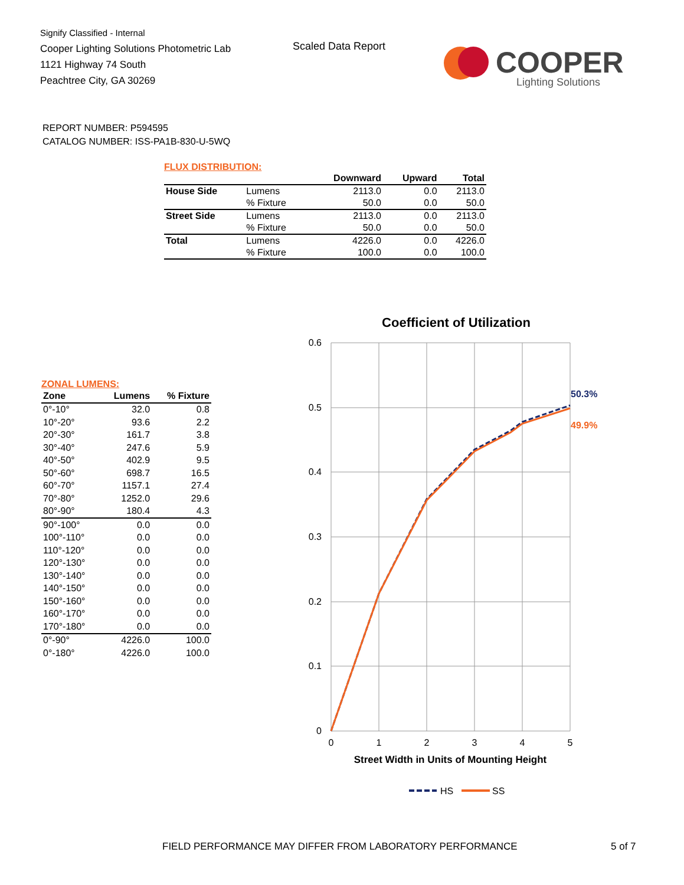Signify Classified - Internal
Cooper Lighting Solutions Photometric Lab
1121 Highway 74 South
Peachtree City, GA 30269
Scaled Data Report
COOPER
Lighting Solutions
REPORT NUMBER: P594595
CATALOG NUMBER: ISS-PA1B-830-U-5WQ
FLUX DISTRIBUTION:
| | | Downward | Upward | Total |
| --- | --- | --- | --- | --- |
| House Side | Lumens | 2113.0 | 0.0 | 2113.0 |
| | % Fixture | 50.0 | 0.0 | 50.0 |
| Street Side | Lumens | 2113.0 | 0.0 | 2113.0 |
| | % Fixture | 50.0 | 0.0 | 50.0 |
| Total | Lumens | 4226.0 | 0.0 | 4226.0 |
| | % Fixture | 100.0 | 0.0 | 100.0 |
ZONAL LUMENS:
| Zone | Lumens | % Fixture |
| --- | --- | --- |
| 0°-10° | 32.0 | 0.8 |
| 10°-20° | 93.6 | 2.2 |
| 20°-30° | 161.7 | 3.8 |
| 30°-40° | 247.6 | 5.9 |
| 40°-50° | 402.9 | 9.5 |
| 50°-60° | 698.7 | 16.5 |
| 60°-70° | 1157.1 | 27.4 |
| 70°-80° | 1252.0 | 29.6 |
| 80°-90° | 180.4 | 4.3 |
| 90°-100° | 0.0 | 0.0 |
| 100°-110° | 0.0 | 0.0 |
| 110°-120° | 0.0 | 0.0 |
| 120°-130° | 0.0 | 0.0 |
| 130°-140° | 0.0 | 0.0 |
| 140°-150° | 0.0 | 0.0 |
| 150°-160° | 0.0 | 0.0 |
| 160°-170° | 0.0 | 0.0 |
| 170°-180° | 0.0 | 0.0 |
| 0°-90° | 4226.0 | 100.0 |
| 0°-180° | 4226.0 | 100.0 |
Coefficient of Utilization
0.6
0.5
0.4
0.3
0.2
0.1
0
0
1
2
3
4
5
50.3%
49.9%
Street Width in Units of Mounting Height
HS
SS
FIELD PERFORMANCE MAY DIFFER FROM LABORATORY PERFORMANCE
5 of 7